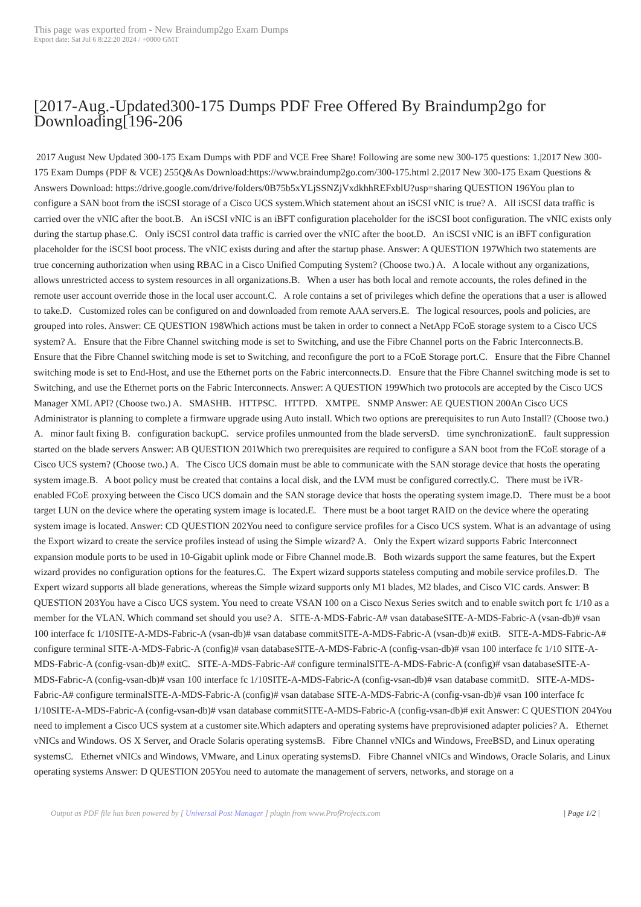This page was exported from - New Braindump2go Exam Dumps
Export date: Sat Jul 6 8:22:20 2024 / +0000 GMT
[2017-Aug.-Updated300-175 Dumps PDF Free Offered By Braindump2go for Downloading[196-206
2017 August New Updated 300-175 Exam Dumps with PDF and VCE Free Share! Following are some new 300-175 questions: 1.|2017 New 300-175 Exam Dumps (PDF & VCE) 255Q&As Download:https://www.braindump2go.com/300-175.html 2.|2017 New 300-175 Exam Questions & Answers Download: https://drive.google.com/drive/folders/0B75b5xYLjSSNZjVxdkhhREFxblU?usp=sharing QUESTION 196You plan to configure a SAN boot from the iSCSI storage of a Cisco UCS system.Which statement about an iSCSI vNIC is true? A. All iSCSI data traffic is carried over the vNIC after the boot.B. An iSCSI vNIC is an iBFT configuration placeholder for the iSCSI boot configuration. The vNIC exists only during the startup phase.C. Only iSCSI control data traffic is carried over the vNIC after the boot.D. An iSCSI vNIC is an iBFT configuration placeholder for the iSCSI boot process. The vNIC exists during and after the startup phase. Answer: A QUESTION 197Which two statements are true concerning authorization when using RBAC in a Cisco Unified Computing System? (Choose two.) A. A locale without any organizations, allows unrestricted access to system resources in all organizations.B. When a user has both local and remote accounts, the roles defined in the remote user account override those in the local user account.C. A role contains a set of privileges which define the operations that a user is allowed to take.D. Customized roles can be configured on and downloaded from remote AAA servers.E. The logical resources, pools and policies, are grouped into roles. Answer: CE QUESTION 198Which actions must be taken in order to connect a NetApp FCoE storage system to a Cisco UCS system? A. Ensure that the Fibre Channel switching mode is set to Switching, and use the Fibre Channel ports on the Fabric Interconnects.B. Ensure that the Fibre Channel switching mode is set to Switching, and reconfigure the port to a FCoE Storage port.C. Ensure that the Fibre Channel switching mode is set to End-Host, and use the Ethernet ports on the Fabric interconnects.D. Ensure that the Fibre Channel switching mode is set to Switching, and use the Ethernet ports on the Fabric Interconnects. Answer: A QUESTION 199Which two protocols are accepted by the Cisco UCS Manager XML API? (Choose two.) A. SMASHB. HTTPSC. HTTPD. XMTPE. SNMP Answer: AE QUESTION 200An Cisco UCS Administrator is planning to complete a firmware upgrade using Auto install. Which two options are prerequisites to run Auto Install? (Choose two.) A. minor fault fixing B. configuration backupC. service profiles unmounted from the blade serversD. time synchronizationE. fault suppression started on the blade servers Answer: AB QUESTION 201Which two prerequisites are required to configure a SAN boot from the FCoE storage of a Cisco UCS system? (Choose two.) A. The Cisco UCS domain must be able to communicate with the SAN storage device that hosts the operating system image.B. A boot policy must be created that contains a local disk, and the LVM must be configured correctly.C. There must be iVR-enabled FCoE proxying between the Cisco UCS domain and the SAN storage device that hosts the operating system image.D. There must be a boot target LUN on the device where the operating system image is located.E. There must be a boot target RAID on the device where the operating system image is located. Answer: CD QUESTION 202You need to configure service profiles for a Cisco UCS system. What is an advantage of using the Export wizard to create the service profiles instead of using the Simple wizard? A. Only the Expert wizard supports Fabric Interconnect expansion module ports to be used in 10-Gigabit uplink mode or Fibre Channel mode.B. Both wizards support the same features, but the Expert wizard provides no configuration options for the features.C. The Expert wizard supports stateless computing and mobile service profiles.D. The Expert wizard supports all blade generations, whereas the Simple wizard supports only M1 blades, M2 blades, and Cisco VIC cards. Answer: B QUESTION 203You have a Cisco UCS system. You need to create VSAN 100 on a Cisco Nexus Series switch and to enable switch port fc 1/10 as a member for the VLAN. Which command set should you use? A. SITE-A-MDS-Fabric-A# vsan databaseSITE-A-MDS-Fabric-A (vsan-db)# vsan 100 interface fc 1/10SITE-A-MDS-Fabric-A (vsan-db)# vsan database commitSITE-A-MDS-Fabric-A (vsan-db)# exitB. SITE-A-MDS-Fabric-A# configure terminal SITE-A-MDS-Fabric-A (config)# vsan databaseSITE-A-MDS-Fabric-A (config-vsan-db)# vsan 100 interface fc 1/10 SITE-A-MDS-Fabric-A (config-vsan-db)# exitC. SITE-A-MDS-Fabric-A# configure terminalSITE-A-MDS-Fabric-A (config)# vsan databaseSITE-A-MDS-Fabric-A (config-vsan-db)# vsan 100 interface fc 1/10SITE-A-MDS-Fabric-A (config-vsan-db)# vsan database commitD. SITE-A-MDS-Fabric-A# configure terminalSITE-A-MDS-Fabric-A (config)# vsan database SITE-A-MDS-Fabric-A (config-vsan-db)# vsan 100 interface fc 1/10SITE-A-MDS-Fabric-A (config-vsan-db)# vsan database commitSITE-A-MDS-Fabric-A (config-vsan-db)# exit Answer: C QUESTION 204You need to implement a Cisco UCS system at a customer site.Which adapters and operating systems have preprovisioned adapter policies? A. Ethernet vNICs and Windows. OS X Server, and Oracle Solaris operating systemsB. Fibre Channel vNICs and Windows, FreeBSD, and Linux operating systemsC. Ethernet vNICs and Windows, VMware, and Linux operating systemsD. Fibre Channel vNICs and Windows, Oracle Solaris, and Linux operating systems Answer: D QUESTION 205You need to automate the management of servers, networks, and storage on a
Output as PDF file has been powered by [ Universal Post Manager ] plugin from www.ProfProjects.com | Page 1/2 |